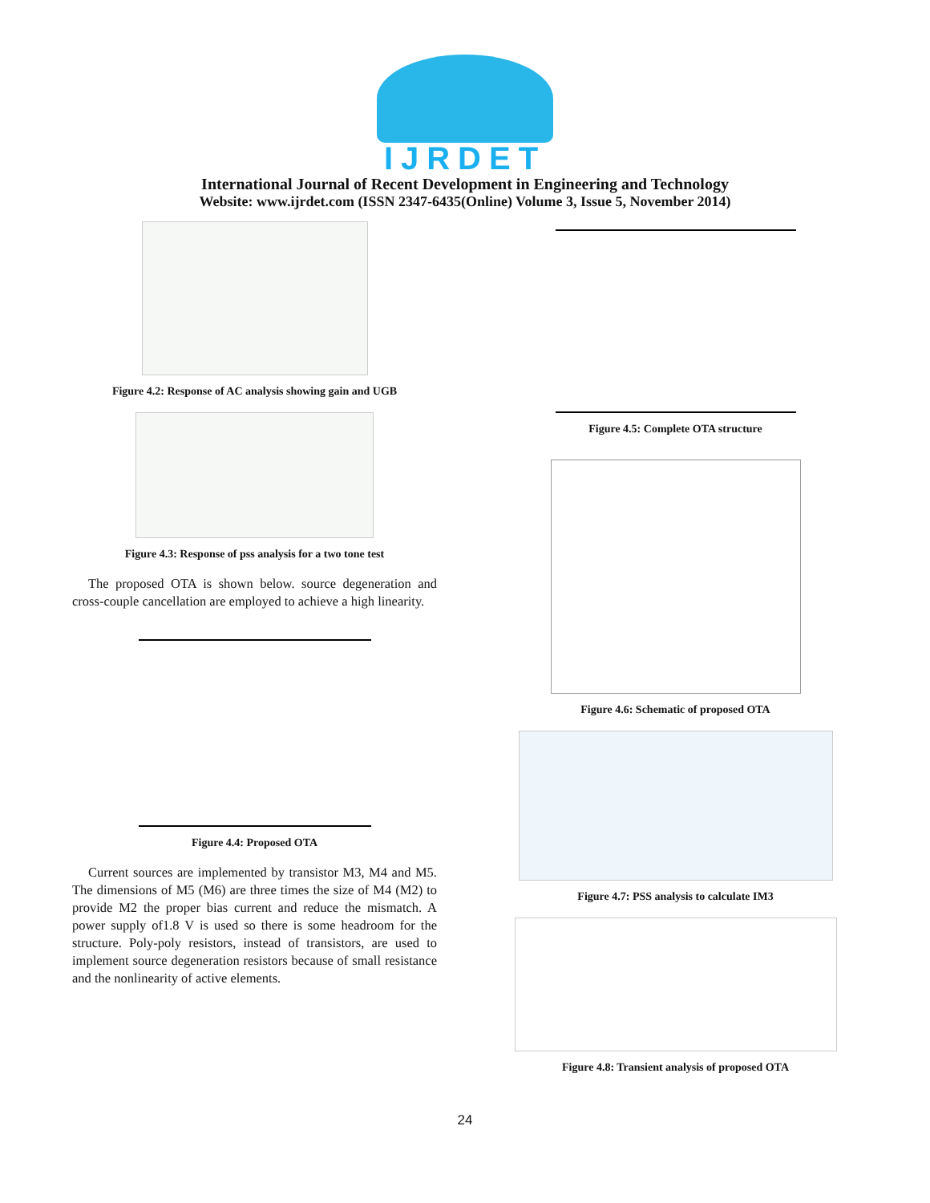IJRDET
International Journal of Recent Development in Engineering and Technology
Website: www.ijrdet.com (ISSN 2347-6435(Online) Volume 3, Issue 5, November 2014)
Figure 4.2: Response of AC analysis showing gain and UGB
Figure 4.3: Response of pss analysis for a two tone test
The proposed OTA is shown below. source degeneration and cross-couple cancellation are employed to achieve a high linearity.
Figure 4.4: Proposed OTA
Current sources are implemented by transistor M3, M4 and M5. The dimensions of M5 (M6) are three times the size of M4 (M2) to provide M2 the proper bias current and reduce the mismatch. A power supply of1.8 V is used so there is some headroom for the structure. Poly-poly resistors, instead of transistors, are used to implement source degeneration resistors because of small resistance and the nonlinearity of active elements.
Figure 4.5: Complete OTA structure
Figure 4.6: Schematic of proposed OTA
Figure 4.7: PSS analysis to calculate IM3
Figure 4.8: Transient analysis of proposed OTA
24